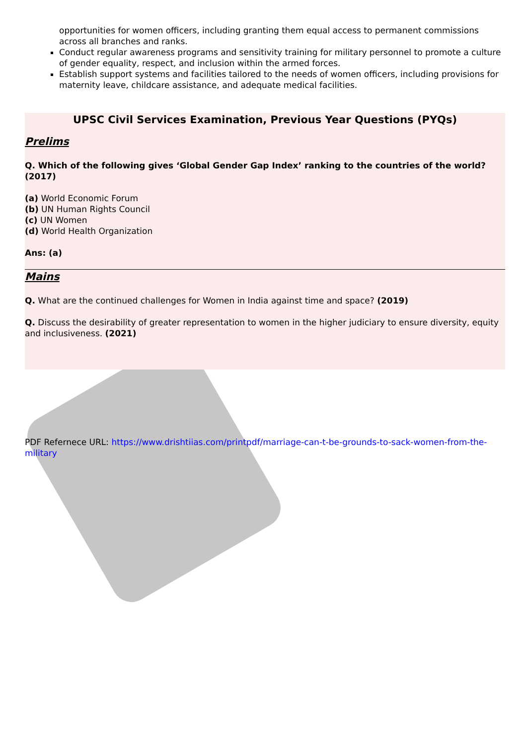opportunities for women officers, including granting them equal access to permanent commissions across all branches and ranks.
Conduct regular awareness programs and sensitivity training for military personnel to promote a culture of gender equality, respect, and inclusion within the armed forces.
Establish support systems and facilities tailored to the needs of women officers, including provisions for maternity leave, childcare assistance, and adequate medical facilities.
UPSC Civil Services Examination, Previous Year Questions (PYQs)
Prelims
Q. Which of the following gives ‘Global Gender Gap Index’ ranking to the countries of the world? (2017)
(a) World Economic Forum
(b) UN Human Rights Council
(c) UN Women
(d) World Health Organization
Ans: (a)
Mains
Q. What are the continued challenges for Women in India against time and space? (2019)
Q. Discuss the desirability of greater representation to women in the higher judiciary to ensure diversity, equity and inclusiveness. (2021)
PDF Refernece URL: https://www.drishtiias.com/printpdf/marriage-can-t-be-grounds-to-sack-women-from-the-military